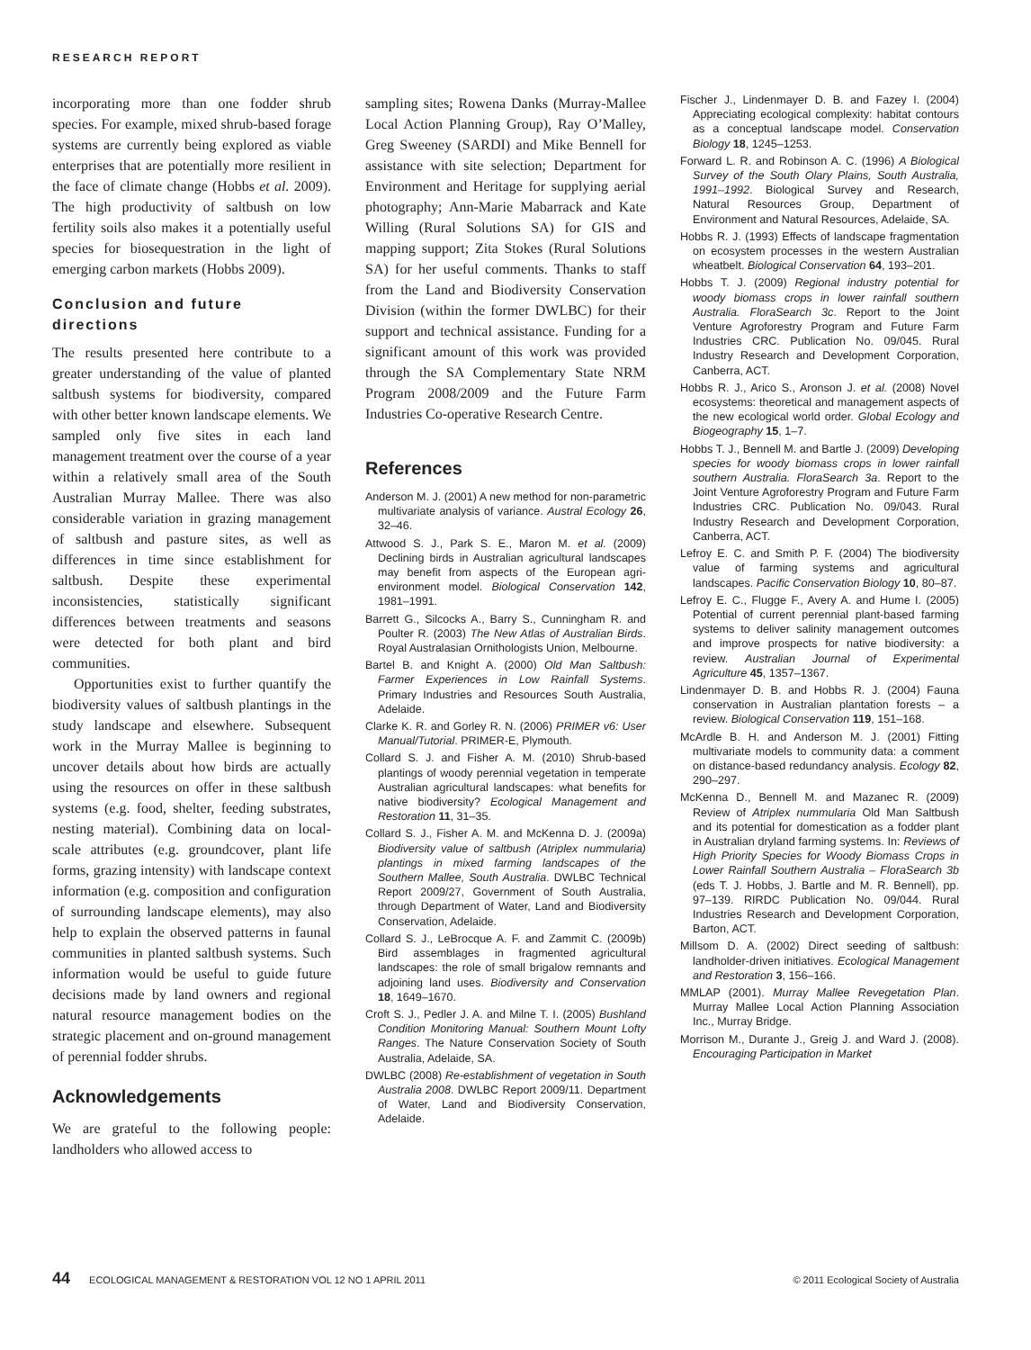RESEARCH REPORT
incorporating more than one fodder shrub species. For example, mixed shrub-based forage systems are currently being explored as viable enterprises that are potentially more resilient in the face of climate change (Hobbs et al. 2009). The high productivity of saltbush on low fertility soils also makes it a potentially useful species for biosequestration in the light of emerging carbon markets (Hobbs 2009).
Conclusion and future directions
The results presented here contribute to a greater understanding of the value of planted saltbush systems for biodiversity, compared with other better known landscape elements. We sampled only five sites in each land management treatment over the course of a year within a relatively small area of the South Australian Murray Mallee. There was also considerable variation in grazing management of saltbush and pasture sites, as well as differences in time since establishment for saltbush. Despite these experimental inconsistencies, statistically significant differences between treatments and seasons were detected for both plant and bird communities.
Opportunities exist to further quantify the biodiversity values of saltbush plantings in the study landscape and elsewhere. Subsequent work in the Murray Mallee is beginning to uncover details about how birds are actually using the resources on offer in these saltbush systems (e.g. food, shelter, feeding substrates, nesting material). Combining data on local-scale attributes (e.g. groundcover, plant life forms, grazing intensity) with landscape context information (e.g. composition and configuration of surrounding landscape elements), may also help to explain the observed patterns in faunal communities in planted saltbush systems. Such information would be useful to guide future decisions made by land owners and regional natural resource management bodies on the strategic placement and on-ground management of perennial fodder shrubs.
Acknowledgements
We are grateful to the following people: landholders who allowed access to
sampling sites; Rowena Danks (Murray-Mallee Local Action Planning Group), Ray O’Malley, Greg Sweeney (SARDI) and Mike Bennell for assistance with site selection; Department for Environment and Heritage for supplying aerial photography; Ann-Marie Mabarrack and Kate Willing (Rural Solutions SA) for GIS and mapping support; Zita Stokes (Rural Solutions SA) for her useful comments. Thanks to staff from the Land and Biodiversity Conservation Division (within the former DWLBC) for their support and technical assistance. Funding for a significant amount of this work was provided through the SA Complementary State NRM Program 2008/2009 and the Future Farm Industries Co-operative Research Centre.
References
Anderson M. J. (2001) A new method for non-parametric multivariate analysis of variance. Austral Ecology 26, 32–46.
Attwood S. J., Park S. E., Maron M. et al. (2009) Declining birds in Australian agricultural landscapes may benefit from aspects of the European agri-environment model. Biological Conservation 142, 1981–1991.
Barrett G., Silcocks A., Barry S., Cunningham R. and Poulter R. (2003) The New Atlas of Australian Birds. Royal Australasian Ornithologists Union, Melbourne.
Bartel B. and Knight A. (2000) Old Man Saltbush: Farmer Experiences in Low Rainfall Systems. Primary Industries and Resources South Australia, Adelaide.
Clarke K. R. and Gorley R. N. (2006) PRIMER v6: User Manual/Tutorial. PRIMER-E, Plymouth.
Collard S. J. and Fisher A. M. (2010) Shrub-based plantings of woody perennial vegetation in temperate Australian agricultural landscapes: what benefits for native biodiversity? Ecological Management and Restoration 11, 31–35.
Collard S. J., Fisher A. M. and McKenna D. J. (2009a) Biodiversity value of saltbush (Atriplex nummularia) plantings in mixed farming landscapes of the Southern Mallee, South Australia. DWLBC Technical Report 2009/27, Government of South Australia, through Department of Water, Land and Biodiversity Conservation, Adelaide.
Collard S. J., LeBrocque A. F. and Zammit C. (2009b) Bird assemblages in fragmented agricultural landscapes: the role of small brigalow remnants and adjoining land uses. Biodiversity and Conservation 18, 1649–1670.
Croft S. J., Pedler J. A. and Milne T. I. (2005) Bushland Condition Monitoring Manual: Southern Mount Lofty Ranges. The Nature Conservation Society of South Australia, Adelaide, SA.
DWLBC (2008) Re-establishment of vegetation in South Australia 2008. DWLBC Report 2009/11. Department of Water, Land and Biodiversity Conservation, Adelaide.
Fischer J., Lindenmayer D. B. and Fazey I. (2004) Appreciating ecological complexity: habitat contours as a conceptual landscape model. Conservation Biology 18, 1245–1253.
Forward L. R. and Robinson A. C. (1996) A Biological Survey of the South Olary Plains, South Australia, 1991–1992. Biological Survey and Research, Natural Resources Group, Department of Environment and Natural Resources, Adelaide, SA.
Hobbs R. J. (1993) Effects of landscape fragmentation on ecosystem processes in the western Australian wheatbelt. Biological Conservation 64, 193–201.
Hobbs T. J. (2009) Regional industry potential for woody biomass crops in lower rainfall southern Australia. FloraSearch 3c. Report to the Joint Venture Agroforestry Program and Future Farm Industries CRC. Publication No. 09/045. Rural Industry Research and Development Corporation, Canberra, ACT.
Hobbs R. J., Arico S., Aronson J. et al. (2008) Novel ecosystems: theoretical and management aspects of the new ecological world order. Global Ecology and Biogeography 15, 1–7.
Hobbs T. J., Bennell M. and Bartle J. (2009) Developing species for woody biomass crops in lower rainfall southern Australia. FloraSearch 3a. Report to the Joint Venture Agroforestry Program and Future Farm Industries CRC. Publication No. 09/043. Rural Industry Research and Development Corporation, Canberra, ACT.
Lefroy E. C. and Smith P. F. (2004) The biodiversity value of farming systems and agricultural landscapes. Pacific Conservation Biology 10, 80–87.
Lefroy E. C., Flugge F., Avery A. and Hume I. (2005) Potential of current perennial plant-based farming systems to deliver salinity management outcomes and improve prospects for native biodiversity: a review. Australian Journal of Experimental Agriculture 45, 1357–1367.
Lindenmayer D. B. and Hobbs R. J. (2004) Fauna conservation in Australian plantation forests – a review. Biological Conservation 119, 151–168.
McArdle B. H. and Anderson M. J. (2001) Fitting multivariate models to community data: a comment on distance-based redundancy analysis. Ecology 82, 290–297.
McKenna D., Bennell M. and Mazanec R. (2009) Review of Atriplex nummularia Old Man Saltbush and its potential for domestication as a fodder plant in Australian dryland farming systems. In: Reviews of High Priority Species for Woody Biomass Crops in Lower Rainfall Southern Australia – FloraSearch 3b (eds T. J. Hobbs, J. Bartle and M. R. Bennell), pp. 97–139. RIRDC Publication No. 09/044. Rural Industries Research and Development Corporation, Barton, ACT.
Millsom D. A. (2002) Direct seeding of saltbush: landholder-driven initiatives. Ecological Management and Restoration 3, 156–166.
MMLAP (2001). Murray Mallee Revegetation Plan. Murray Mallee Local Action Planning Association Inc., Murray Bridge.
Morrison M., Durante J., Greig J. and Ward J. (2008). Encouraging Participation in Market
44 ECOLOGICAL MANAGEMENT & RESTORATION VOL 12 NO 1 APRIL 2011 © 2011 Ecological Society of Australia